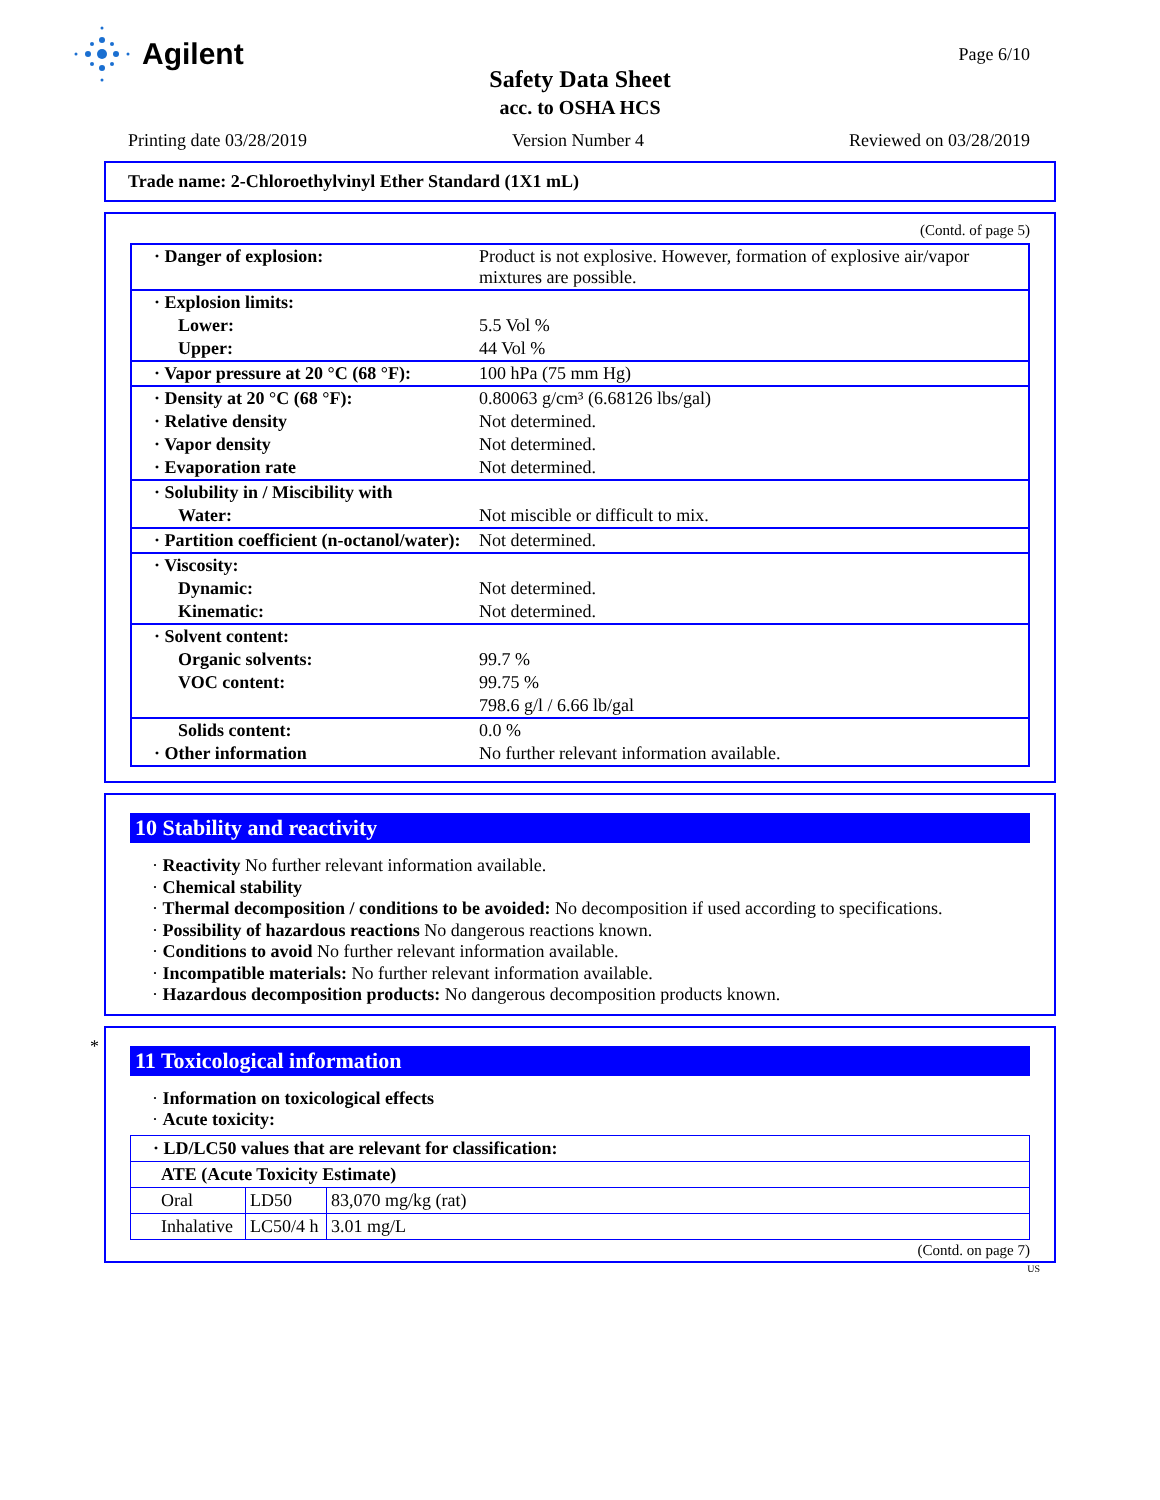Agilent
Page 6/10
Safety Data Sheet
acc. to OSHA HCS
Printing date 03/28/2019 Version Number 4 Reviewed on 03/28/2019
Trade name: 2-Chloroethylvinyl Ether Standard (1X1 mL)
(Contd. of page 5)
| · Danger of explosion: | Product is not explosive. However, formation of explosive air/vapor mixtures are possible. |
| · Explosion limits: | |
| Lower: | 5.5 Vol % |
| Upper: | 44 Vol % |
| · Vapor pressure at 20 °C (68 °F): | 100 hPa (75 mm Hg) |
| · Density at 20 °C (68 °F): | 0.80063 g/cm³ (6.68126 lbs/gal) |
| · Relative density | Not determined. |
| · Vapor density | Not determined. |
| · Evaporation rate | Not determined. |
| · Solubility in / Miscibility with | |
| Water: | Not miscible or difficult to mix. |
| · Partition coefficient (n-octanol/water): | Not determined. |
| · Viscosity: | |
| Dynamic: | Not determined. |
| Kinematic: | Not determined. |
| · Solvent content: | |
| Organic solvents: | 99.7 % |
| VOC content: | 99.75 % |
| | 798.6 g/l / 6.66 lb/gal |
| Solids content: | 0.0 % |
| · Other information | No further relevant information available. |
10 Stability and reactivity
· Reactivity No further relevant information available.
· Chemical stability
· Thermal decomposition / conditions to be avoided: No decomposition if used according to specifications.
· Possibility of hazardous reactions No dangerous reactions known.
· Conditions to avoid No further relevant information available.
· Incompatible materials: No further relevant information available.
· Hazardous decomposition products: No dangerous decomposition products known.
*
11 Toxicological information
· Information on toxicological effects
· Acute toxicity:
| · LD/LC50 values that are relevant for classification: | | |
| --- | --- | --- |
| ATE (Acute Toxicity Estimate) | | |
| Oral | LD50 | 83,070 mg/kg (rat) |
| Inhalative | LC50/4 h | 3.01 mg/L |
(Contd. on page 7)
US